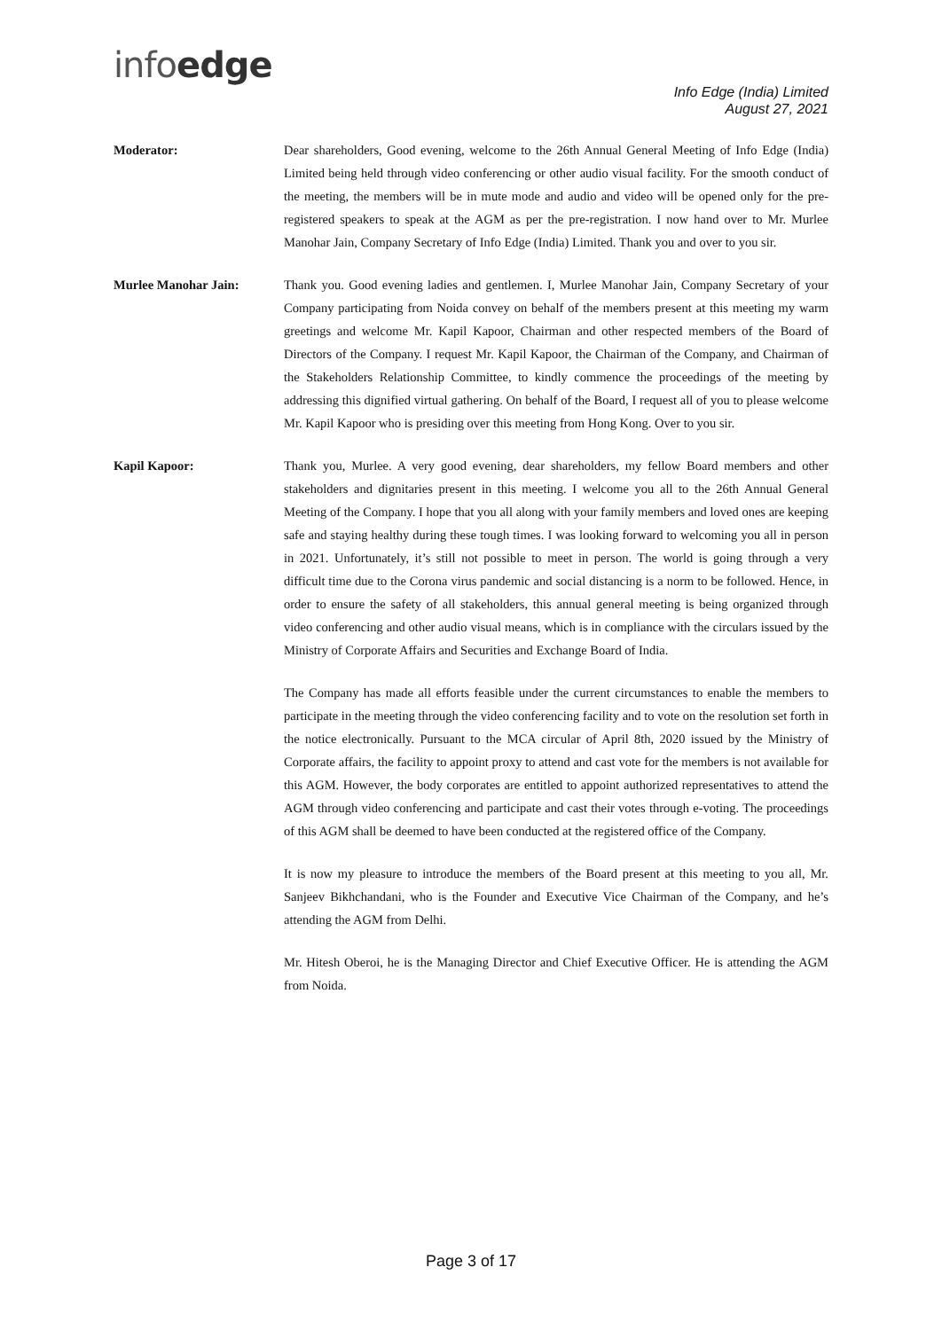infoedge
Info Edge (India) Limited
August 27, 2021
Moderator: Dear shareholders, Good evening, welcome to the 26th Annual General Meeting of Info Edge (India) Limited being held through video conferencing or other audio visual facility. For the smooth conduct of the meeting, the members will be in mute mode and audio and video will be opened only for the pre-registered speakers to speak at the AGM as per the pre-registration. I now hand over to Mr. Murlee Manohar Jain, Company Secretary of Info Edge (India) Limited. Thank you and over to you sir.
Murlee Manohar Jain: Thank you. Good evening ladies and gentlemen. I, Murlee Manohar Jain, Company Secretary of your Company participating from Noida convey on behalf of the members present at this meeting my warm greetings and welcome Mr. Kapil Kapoor, Chairman and other respected members of the Board of Directors of the Company. I request Mr. Kapil Kapoor, the Chairman of the Company, and Chairman of the Stakeholders Relationship Committee, to kindly commence the proceedings of the meeting by addressing this dignified virtual gathering. On behalf of the Board, I request all of you to please welcome Mr. Kapil Kapoor who is presiding over this meeting from Hong Kong. Over to you sir.
Kapil Kapoor: Thank you, Murlee. A very good evening, dear shareholders, my fellow Board members and other stakeholders and dignitaries present in this meeting. I welcome you all to the 26th Annual General Meeting of the Company. I hope that you all along with your family members and loved ones are keeping safe and staying healthy during these tough times. I was looking forward to welcoming you all in person in 2021. Unfortunately, it’s still not possible to meet in person. The world is going through a very difficult time due to the Corona virus pandemic and social distancing is a norm to be followed. Hence, in order to ensure the safety of all stakeholders, this annual general meeting is being organized through video conferencing and other audio visual means, which is in compliance with the circulars issued by the Ministry of Corporate Affairs and Securities and Exchange Board of India.
The Company has made all efforts feasible under the current circumstances to enable the members to participate in the meeting through the video conferencing facility and to vote on the resolution set forth in the notice electronically. Pursuant to the MCA circular of April 8th, 2020 issued by the Ministry of Corporate affairs, the facility to appoint proxy to attend and cast vote for the members is not available for this AGM. However, the body corporates are entitled to appoint authorized representatives to attend the AGM through video conferencing and participate and cast their votes through e-voting. The proceedings of this AGM shall be deemed to have been conducted at the registered office of the Company.
It is now my pleasure to introduce the members of the Board present at this meeting to you all, Mr. Sanjeev Bikhchandani, who is the Founder and Executive Vice Chairman of the Company, and he’s attending the AGM from Delhi.
Mr. Hitesh Oberoi, he is the Managing Director and Chief Executive Officer. He is attending the AGM from Noida.
Page 3 of 17